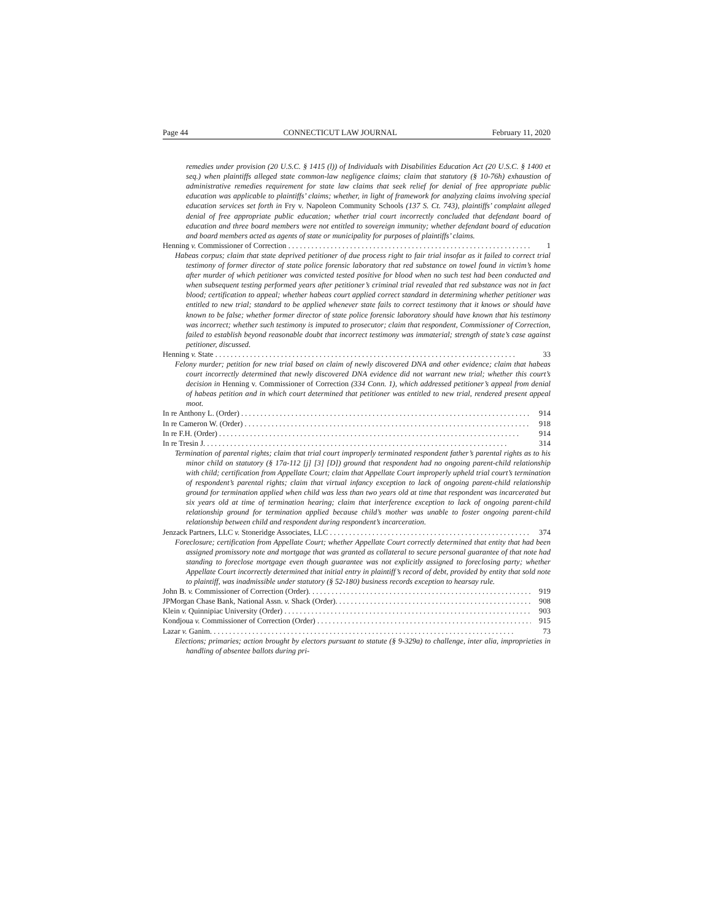Page 44 CONNECTICUT LAW JOURNAL February 11, 2020
remedies under provision (20 U.S.C. § 1415 (l)) of Individuals with Disabilities Education Act (20 U.S.C. § 1400 et seq.) when plaintiffs alleged state common-law negligence claims; claim that statutory (§ 10-76h) exhaustion of administrative remedies requirement for state law claims that seek relief for denial of free appropriate public education was applicable to plaintiffs’ claims; whether, in light of framework for analyzing claims involving special education services set forth in Fry v. Napoleon Community Schools (137 S. Ct. 743), plaintiffs’ complaint alleged denial of free appropriate public education; whether trial court incorrectly concluded that defendant board of education and three board members were not entitled to sovereign immunity; whether defendant board of education and board members acted as agents of state or municipality for purposes of plaintiffs’ claims.
Henning v. Commissioner of Correction 1
Habeas corpus; claim that state deprived petitioner of due process right to fair trial insofar as it failed to correct trial testimony of former director of state police forensic laboratory that red substance on towel found in victim’s home after murder of which petitioner was convicted tested positive for blood when no such test had been conducted and when subsequent testing performed years after petitioner’s criminal trial revealed that red substance was not in fact blood; certification to appeal; whether habeas court applied correct standard in determining whether petitioner was entitled to new trial; standard to be applied whenever state fails to correct testimony that it knows or should have known to be false; whether former director of state police forensic laboratory should have known that his testimony was incorrect; whether such testimony is imputed to prosecutor; claim that respondent, Commissioner of Correction, failed to establish beyond reasonable doubt that incorrect testimony was immaterial; strength of state’s case against petitioner, discussed.
Henning v. State 33
Felony murder; petition for new trial based on claim of newly discovered DNA and other evidence; claim that habeas court incorrectly determined that newly discovered DNA evidence did not warrant new trial; whether this court’s decision in Henning v. Commissioner of Correction (334 Conn. 1), which addressed petitioner’s appeal from denial of habeas petition and in which court determined that petitioner was entitled to new trial, rendered present appeal moot.
In re Anthony L. (Order) 914
In re Cameron W. (Order) 918
In re F.H. (Order) 914
In re Tresin J. 314
Termination of parental rights; claim that trial court improperly terminated respondent father’s parental rights as to his minor child on statutory (§ 17a-112 [j] [3] [D]) ground that respondent had no ongoing parent-child relationship with child; certification from Appellate Court; claim that Appellate Court improperly upheld trial court’s termination of respondent’s parental rights; claim that virtual infancy exception to lack of ongoing parent-child relationship ground for termination applied when child was less than two years old at time that respondent was incarcerated but six years old at time of termination hearing; claim that interference exception to lack of ongoing parent-child relationship ground for termination applied because child’s mother was unable to foster ongoing parent-child relationship between child and respondent during respondent’s incarceration.
Jenzack Partners, LLC v. Stoneridge Associates, LLC 374
Foreclosure; certification from Appellate Court; whether Appellate Court correctly determined that entity that had been assigned promissory note and mortgage that was granted as collateral to secure personal guarantee of that note had standing to foreclose mortgage even though guarantee was not explicitly assigned to foreclosing party; whether Appellate Court incorrectly determined that initial entry in plaintiff’s record of debt, provided by entity that sold note to plaintiff, was inadmissible under statutory (§ 52-180) business records exception to hearsay rule.
John B. v. Commissioner of Correction (Order). 919
JPMorgan Chase Bank, National Assn. v. Shack (Order). 908
Klein v. Quinnipiac University (Order) 903
Kondjoua v. Commissioner of Correction (Order) 915
Lazar v. Ganim. 73
Elections; primaries; action brought by electors pursuant to statute (§ 9-329a) to challenge, inter alia, improprieties in handling of absentee ballots during pri-